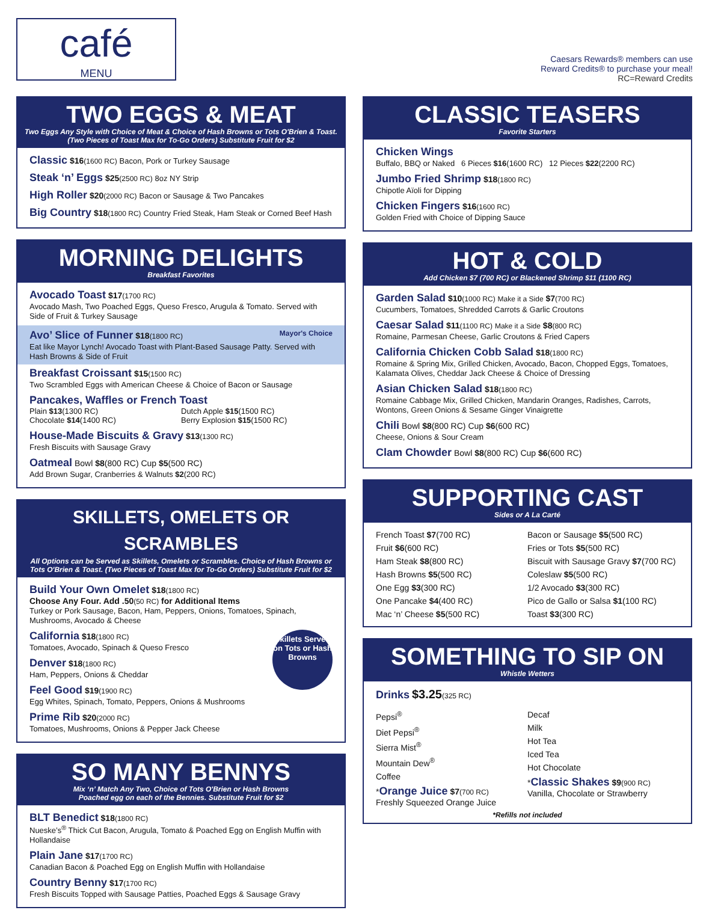café
MENU
Caesars Rewards® members can use
Reward Credits® to purchase your meal!
RC=Reward Credits
TWO EGGS & MEAT
Two Eggs Any Style with Choice of Meat & Choice of Hash Browns or Tots O'Brien & Toast. (Two Pieces of Toast Max for To-Go Orders) Substitute Fruit for $2
Classic $16(1600 RC) Bacon, Pork or Turkey Sausage
Steak ‘n’ Eggs $25(2500 RC) 8oz NY Strip
High Roller $20(2000 RC) Bacon or Sausage & Two Pancakes
Big Country $18(1800 RC) Country Fried Steak, Ham Steak or Corned Beef Hash
MORNING DELIGHTS
Breakfast Favorites
Avocado Toast $17(1700 RC)
Avocado Mash, Two Poached Eggs, Queso Fresco, Arugula & Tomato. Served with Side of Fruit & Turkey Sausage
Avo’ Slice of Funner $18(1800 RC) Mayor's Choice
Eat like Mayor Lynch! Avocado Toast with Plant-Based Sausage Patty. Served with Hash Browns & Side of Fruit
Breakfast Croissant $15(1500 RC)
Two Scrambled Eggs with American Cheese & Choice of Bacon or Sausage
Pancakes, Waffles or French Toast
Plain $13(1300 RC)
Chocolate $14(1400 RC)
Dutch Apple $15(1500 RC)
Berry Explosion $15(1500 RC)
House-Made Biscuits & Gravy $13(1300 RC)
Fresh Biscuits with Sausage Gravy
Oatmeal Bowl $8(800 RC) Cup $5(500 RC)
Add Brown Sugar, Cranberries & Walnuts $2(200 RC)
SKILLETS, OMELETS OR SCRAMBLES
All Options can be Served as Skillets, Omelets or Scrambles. Choice of Hash Browns or Tots O'Brien & Toast. (Two Pieces of Toast Max for To-Go Orders) Substitute Fruit for $2
Build Your Own Omelet $18(1800 RC)
Choose Any Four. Add .50(50 RC) for Additional Items
Turkey or Pork Sausage, Bacon, Ham, Peppers, Onions, Tomatoes, Spinach, Mushrooms, Avocado & Cheese
Skillets Served on Tots or Hash Browns
California $18(1800 RC)
Tomatoes, Avocado, Spinach & Queso Fresco
Denver $18(1800 RC)
Ham, Peppers, Onions & Cheddar
Feel Good $19(1900 RC)
Egg Whites, Spinach, Tomato, Peppers, Onions & Mushrooms
Prime Rib $20(2000 RC)
Tomatoes, Mushrooms, Onions & Pepper Jack Cheese
SO MANY BENNYS
Mix ‘n’ Match Any Two, Choice of Tots O'Brien or Hash Browns
Poached egg on each of the Bennies. Substitute Fruit for $2
BLT Benedict $18(1800 RC)
Nueske’s<sup>®</sup> Thick Cut Bacon, Arugula, Tomato & Poached Egg on English Muffin with Hollandaise
Plain Jane $17(1700 RC)
Canadian Bacon & Poached Egg on English Muffin with Hollandaise
Country Benny $17(1700 RC)
Fresh Biscuits Topped with Sausage Patties, Poached Eggs & Sausage Gravy
CLASSIC TEASERS
Favorite Starters
Chicken Wings
Buffalo, BBQ or Naked 6 Pieces $16(1600 RC) 12 Pieces $22(2200 RC)
Jumbo Fried Shrimp $18(1800 RC)
Chipotle Aïoli for Dipping
Chicken Fingers $16(1600 RC)
Golden Fried with Choice of Dipping Sauce
HOT & COLD
Add Chicken $7 (700 RC) or Blackened Shrimp $11 (1100 RC)
Garden Salad $10(1000 RC) Make it a Side $7(700 RC)
Cucumbers, Tomatoes, Shredded Carrots & Garlic Croutons
Caesar Salad $11(1100 RC) Make it a Side $8(800 RC)
Romaine, Parmesan Cheese, Garlic Croutons & Fried Capers
California Chicken Cobb Salad $18(1800 RC)
Romaine & Spring Mix, Grilled Chicken, Avocado, Bacon, Chopped Eggs, Tomatoes, Kalamata Olives, Cheddar Jack Cheese & Choice of Dressing
Asian Chicken Salad $18(1800 RC)
Romaine Cabbage Mix, Grilled Chicken, Mandarin Oranges, Radishes, Carrots, Wontons, Green Onions & Sesame Ginger Vinaigrette
Chili Bowl $8(800 RC) Cup $6(600 RC)
Cheese, Onions & Sour Cream
Clam Chowder Bowl $8(800 RC) Cup $6(600 RC)
SUPPORTING CAST
Sides or A La Carté
French Toast $7(700 RC)
Fruit $6(600 RC)
Ham Steak $8(800 RC)
Hash Browns $5(500 RC)
One Egg $3(300 RC)
One Pancake $4(400 RC)
Mac ‘n’ Cheese $5(500 RC)
Bacon or Sausage $5(500 RC)
Fries or Tots $5(500 RC)
Biscuit with Sausage Gravy $7(700 RC)
Coleslaw $5(500 RC)
1/2 Avocado $3(300 RC)
Pico de Gallo or Salsa $1(100 RC)
Toast $3(300 RC)
SOMETHING TO SIP ON
Whistle Wetters
Drinks $3.25(325 RC)
Pepsi<sup>®</sup>
Diet Pepsi<sup>®</sup>
Sierra Mist<sup>®</sup>
Mountain Dew<sup>®</sup>
Coffee
*Orange Juice $7(700 RC)
Freshly Squeezed Orange Juice
Decaf
Milk
Hot Tea
Iced Tea
Hot Chocolate
*Classic Shakes $9(900 RC)
Vanilla, Chocolate or Strawberry
*Refills not included